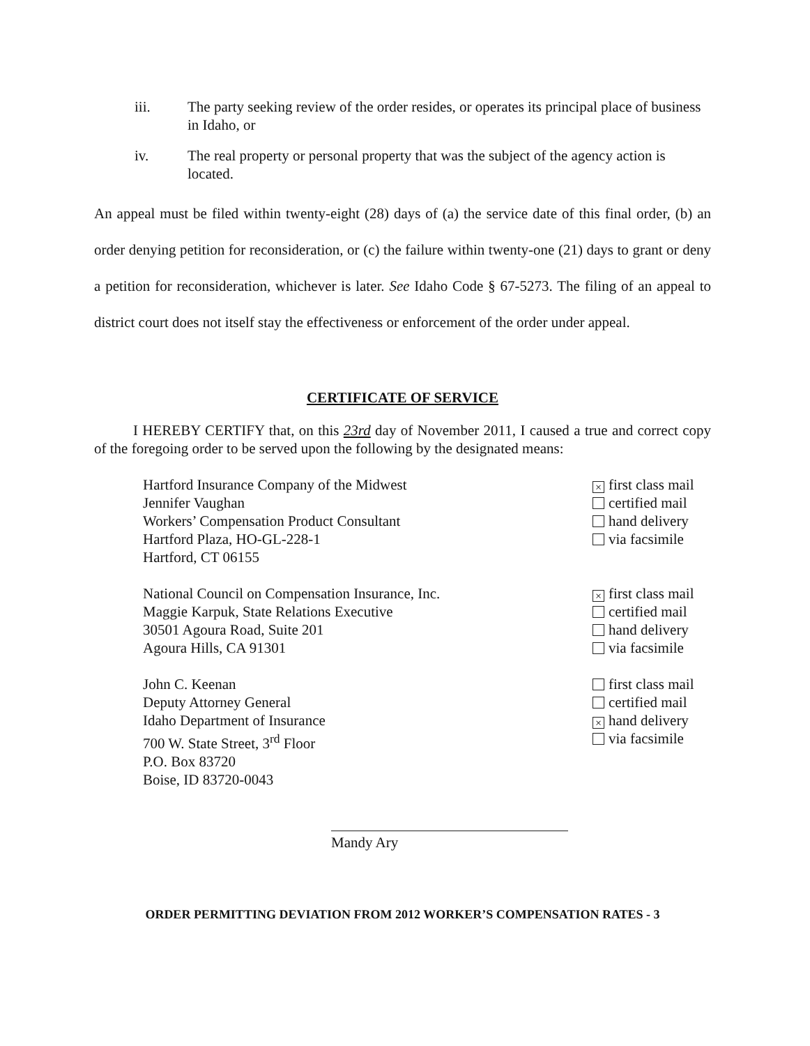iii. The party seeking review of the order resides, or operates its principal place of business in Idaho, or
iv. The real property or personal property that was the subject of the agency action is located.
An appeal must be filed within twenty-eight (28) days of (a) the service date of this final order, (b) an order denying petition for reconsideration, or (c) the failure within twenty-one (21) days to grant or deny a petition for reconsideration, whichever is later. See Idaho Code § 67-5273. The filing of an appeal to district court does not itself stay the effectiveness or enforcement of the order under appeal.
CERTIFICATE OF SERVICE
I HEREBY CERTIFY that, on this 23rd day of November 2011, I caused a true and correct copy of the foregoing order to be served upon the following by the designated means:
Hartford Insurance Company of the Midwest
Jennifer Vaughan
Workers’ Compensation Product Consultant
Hartford Plaza, HO-GL-228-1
Hartford, CT 06155
× first class mail
certified mail
hand delivery
via facsimile
National Council on Compensation Insurance, Inc.
Maggie Karpuk, State Relations Executive
30501 Agoura Road, Suite 201
Agoura Hills, CA 91301
× first class mail
certified mail
hand delivery
via facsimile
John C. Keenan
Deputy Attorney General
Idaho Department of Insurance
700 W. State Street, 3<sup>rd</sup> Floor
P.O. Box 83720
Boise, ID 83720-0043
first class mail
certified mail
× hand delivery
via facsimile
Mandy Ary
ORDER PERMITTING DEVIATION FROM 2012 WORKER’S COMPENSATION RATES - 3